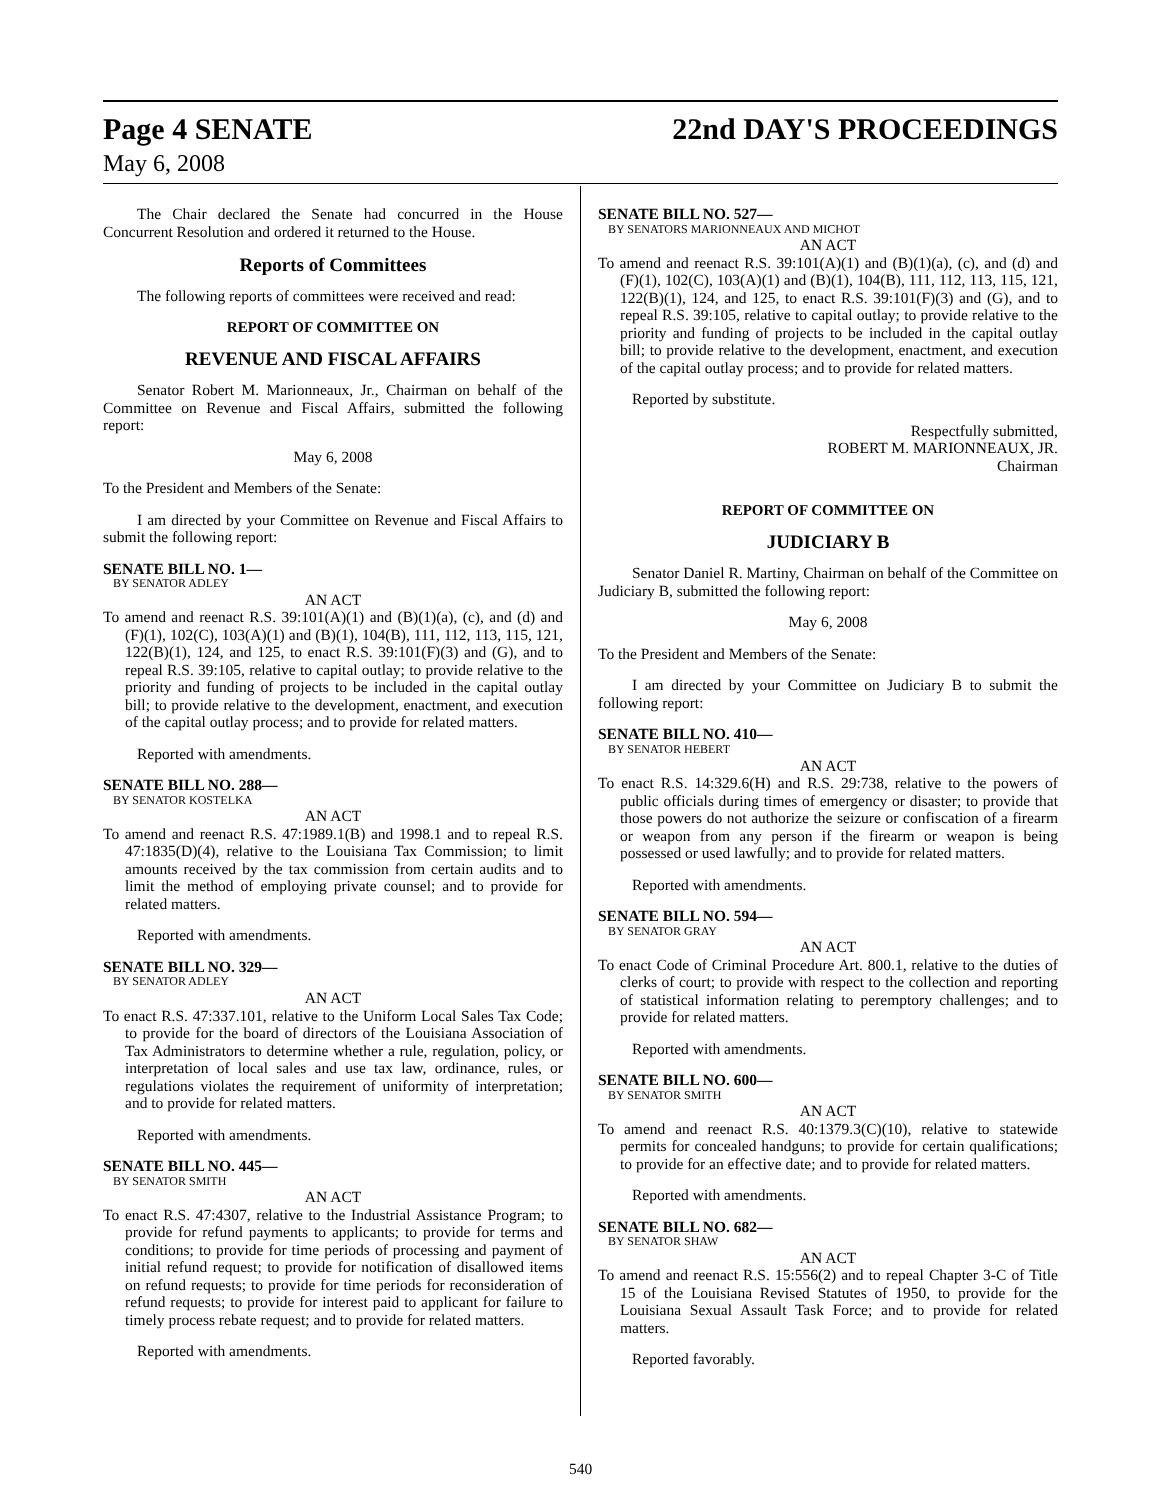Page 4 SENATE 22nd DAY'S PROCEEDINGS
May 6, 2008
The Chair declared the Senate had concurred in the House Concurrent Resolution and ordered it returned to the House.
Reports of Committees
The following reports of committees were received and read:
REPORT OF COMMITTEE ON
REVENUE AND FISCAL AFFAIRS
Senator Robert M. Marionneaux, Jr., Chairman on behalf of the Committee on Revenue and Fiscal Affairs, submitted the following report:
May 6, 2008
To the President and Members of the Senate:
I am directed by your Committee on Revenue and Fiscal Affairs to submit the following report:
SENATE BILL NO. 1—
BY SENATOR ADLEY
AN ACT
To amend and reenact R.S. 39:101(A)(1) and (B)(1)(a), (c), and (d) and (F)(1), 102(C), 103(A)(1) and (B)(1), 104(B), 111, 112, 113, 115, 121, 122(B)(1), 124, and 125, to enact R.S. 39:101(F)(3) and (G), and to repeal R.S. 39:105, relative to capital outlay; to provide relative to the priority and funding of projects to be included in the capital outlay bill; to provide relative to the development, enactment, and execution of the capital outlay process; and to provide for related matters.
Reported with amendments.
SENATE BILL NO. 288—
BY SENATOR KOSTELKA
AN ACT
To amend and reenact R.S. 47:1989.1(B) and 1998.1 and to repeal R.S. 47:1835(D)(4), relative to the Louisiana Tax Commission; to limit amounts received by the tax commission from certain audits and to limit the method of employing private counsel; and to provide for related matters.
Reported with amendments.
SENATE BILL NO. 329—
BY SENATOR ADLEY
AN ACT
To enact R.S. 47:337.101, relative to the Uniform Local Sales Tax Code; to provide for the board of directors of the Louisiana Association of Tax Administrators to determine whether a rule, regulation, policy, or interpretation of local sales and use tax law, ordinance, rules, or regulations violates the requirement of uniformity of interpretation; and to provide for related matters.
Reported with amendments.
SENATE BILL NO. 445—
BY SENATOR SMITH
AN ACT
To enact R.S. 47:4307, relative to the Industrial Assistance Program; to provide for refund payments to applicants; to provide for terms and conditions; to provide for time periods of processing and payment of initial refund request; to provide for notification of disallowed items on refund requests; to provide for time periods for reconsideration of refund requests; to provide for interest paid to applicant for failure to timely process rebate request; and to provide for related matters.
Reported with amendments.
SENATE BILL NO. 527—
BY SENATORS MARIONNEAUX AND MICHOT
AN ACT
To amend and reenact R.S. 39:101(A)(1) and (B)(1)(a), (c), and (d) and (F)(1), 102(C), 103(A)(1) and (B)(1), 104(B), 111, 112, 113, 115, 121, 122(B)(1), 124, and 125, to enact R.S. 39:101(F)(3) and (G), and to repeal R.S. 39:105, relative to capital outlay; to provide relative to the priority and funding of projects to be included in the capital outlay bill; to provide relative to the development, enactment, and execution of the capital outlay process; and to provide for related matters.
Reported by substitute.
Respectfully submitted,
ROBERT M. MARIONNEAUX, JR.
Chairman
REPORT OF COMMITTEE ON
JUDICIARY B
Senator Daniel R. Martiny, Chairman on behalf of the Committee on Judiciary B, submitted the following report:
May 6, 2008
To the President and Members of the Senate:
I am directed by your Committee on Judiciary B to submit the following report:
SENATE BILL NO. 410—
BY SENATOR HEBERT
AN ACT
To enact R.S. 14:329.6(H) and R.S. 29:738, relative to the powers of public officials during times of emergency or disaster; to provide that those powers do not authorize the seizure or confiscation of a firearm or weapon from any person if the firearm or weapon is being possessed or used lawfully; and to provide for related matters.
Reported with amendments.
SENATE BILL NO. 594—
BY SENATOR GRAY
AN ACT
To enact Code of Criminal Procedure Art. 800.1, relative to the duties of clerks of court; to provide with respect to the collection and reporting of statistical information relating to peremptory challenges; and to provide for related matters.
Reported with amendments.
SENATE BILL NO. 600—
BY SENATOR SMITH
AN ACT
To amend and reenact R.S. 40:1379.3(C)(10), relative to statewide permits for concealed handguns; to provide for certain qualifications; to provide for an effective date; and to provide for related matters.
Reported with amendments.
SENATE BILL NO. 682—
BY SENATOR SHAW
AN ACT
To amend and reenact R.S. 15:556(2) and to repeal Chapter 3-C of Title 15 of the Louisiana Revised Statutes of 1950, to provide for the Louisiana Sexual Assault Task Force; and to provide for related matters.
Reported favorably.
540